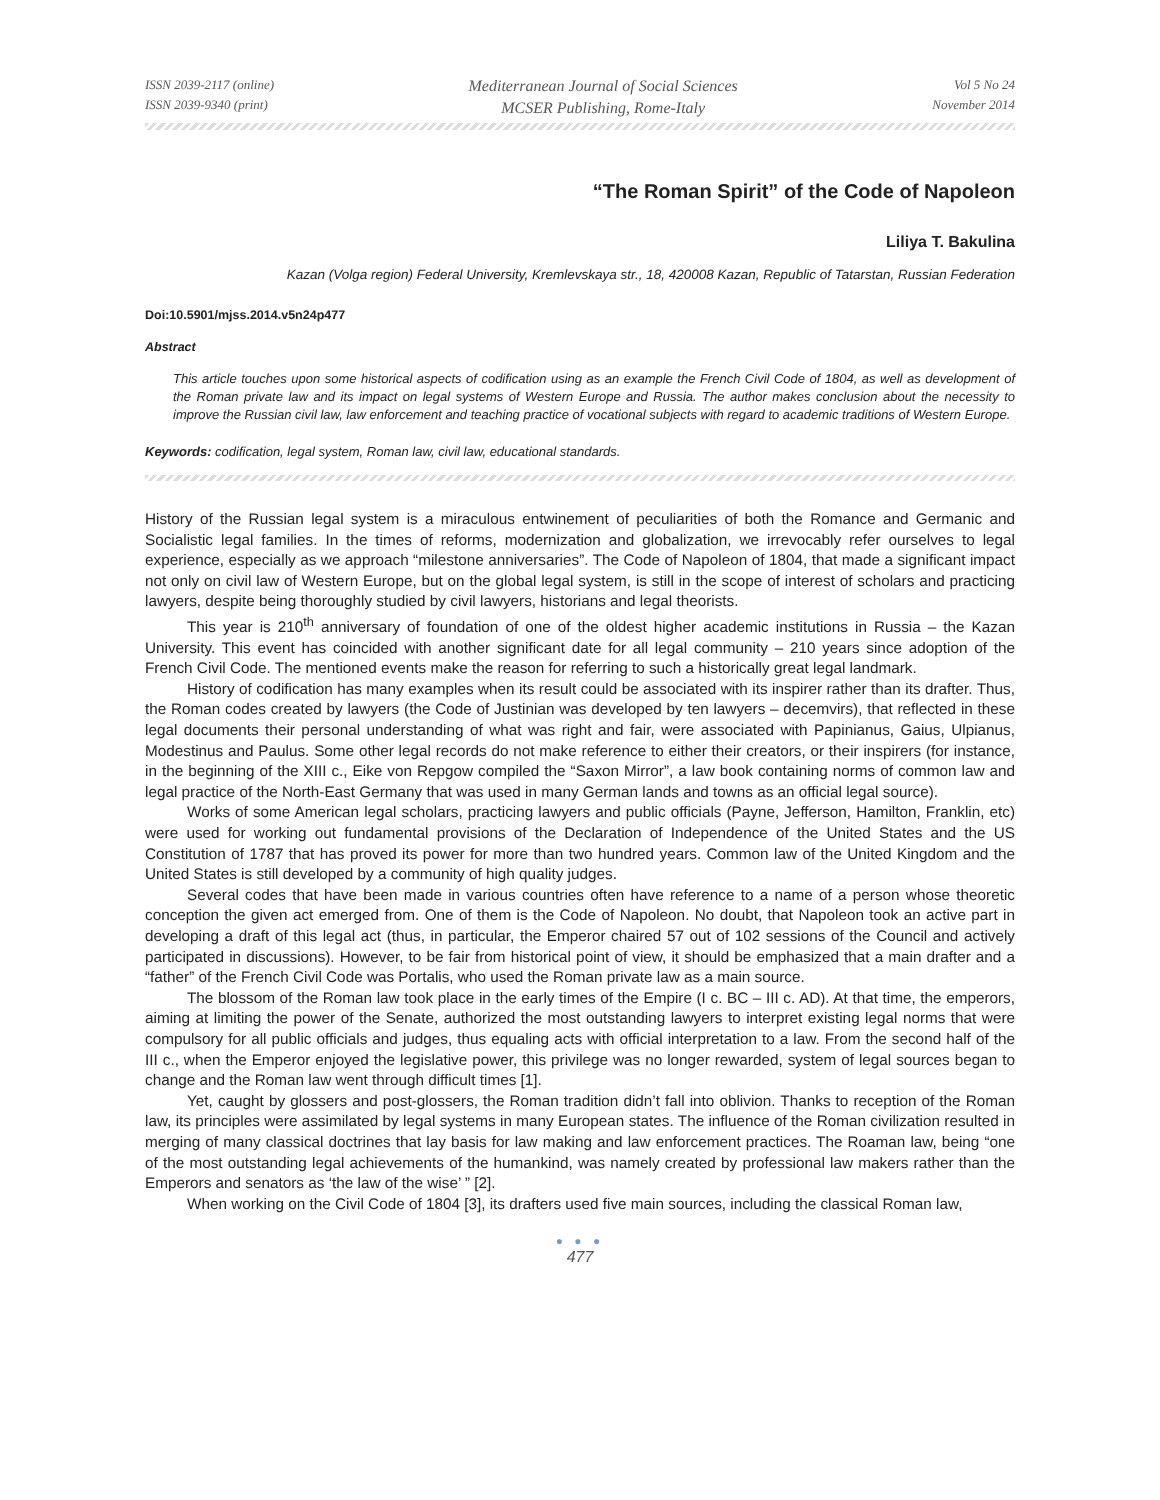ISSN 2039-2117 (online)
ISSN 2039-9340 (print)
Mediterranean Journal of Social Sciences
MCSER Publishing, Rome-Italy
Vol 5 No 24
November 2014
“The Roman Spirit” of the Code of Napoleon
Liliya T. Bakulina
Kazan (Volga region) Federal University, Kremlevskaya str., 18, 420008 Kazan, Republic of Tatarstan, Russian Federation
Doi:10.5901/mjss.2014.v5n24p477
Abstract
This article touches upon some historical aspects of codification using as an example the French Civil Code of 1804, as well as development of the Roman private law and its impact on legal systems of Western Europe and Russia. The author makes conclusion about the necessity to improve the Russian civil law, law enforcement and teaching practice of vocational subjects with regard to academic traditions of Western Europe.
Keywords: codification, legal system, Roman law, civil law, educational standards.
History of the Russian legal system is a miraculous entwinement of peculiarities of both the Romance and Germanic and Socialistic legal families. In the times of reforms, modernization and globalization, we irrevocably refer ourselves to legal experience, especially as we approach “milestone anniversaries”. The Code of Napoleon of 1804, that made a significant impact not only on civil law of Western Europe, but on the global legal system, is still in the scope of interest of scholars and practicing lawyers, despite being thoroughly studied by civil lawyers, historians and legal theorists.
This year is 210<sup>th</sup> anniversary of foundation of one of the oldest higher academic institutions in Russia – the Kazan University. This event has coincided with another significant date for all legal community – 210 years since adoption of the French Civil Code. The mentioned events make the reason for referring to such a historically great legal landmark.
History of codification has many examples when its result could be associated with its inspirer rather than its drafter. Thus, the Roman codes created by lawyers (the Code of Justinian was developed by ten lawyers – decemvirs), that reflected in these legal documents their personal understanding of what was right and fair, were associated with Papinianus, Gaius, Ulpianus, Modestinus and Paulus. Some other legal records do not make reference to either their creators, or their inspirers (for instance, in the beginning of the XIII c., Eike von Repgow compiled the “Saxon Mirror”, a law book containing norms of common law and legal practice of the North-East Germany that was used in many German lands and towns as an official legal source).
Works of some American legal scholars, practicing lawyers and public officials (Payne, Jefferson, Hamilton, Franklin, etc) were used for working out fundamental provisions of the Declaration of Independence of the United States and the US Constitution of 1787 that has proved its power for more than two hundred years. Common law of the United Kingdom and the United States is still developed by a community of high quality judges.
Several codes that have been made in various countries often have reference to a name of a person whose theoretic conception the given act emerged from. One of them is the Code of Napoleon. No doubt, that Napoleon took an active part in developing a draft of this legal act (thus, in particular, the Emperor chaired 57 out of 102 sessions of the Council and actively participated in discussions). However, to be fair from historical point of view, it should be emphasized that a main drafter and a “father” of the French Civil Code was Portalis, who used the Roman private law as a main source.
The blossom of the Roman law took place in the early times of the Empire (I c. BC – III c. AD). At that time, the emperors, aiming at limiting the power of the Senate, authorized the most outstanding lawyers to interpret existing legal norms that were compulsory for all public officials and judges, thus equaling acts with official interpretation to a law. From the second half of the III c., when the Emperor enjoyed the legislative power, this privilege was no longer rewarded, system of legal sources began to change and the Roman law went through difficult times [1].
Yet, caught by glossers and post-glossers, the Roman tradition didn’t fall into oblivion. Thanks to reception of the Roman law, its principles were assimilated by legal systems in many European states. The influence of the Roman civilization resulted in merging of many classical doctrines that lay basis for law making and law enforcement practices. The Roaman law, being “one of the most outstanding legal achievements of the humankind, was namely created by professional law makers rather than the Emperors and senators as ‘the law of the wise’ ” [2].
When working on the Civil Code of 1804 [3], its drafters used five main sources, including the classical Roman law,
● ● ●
477